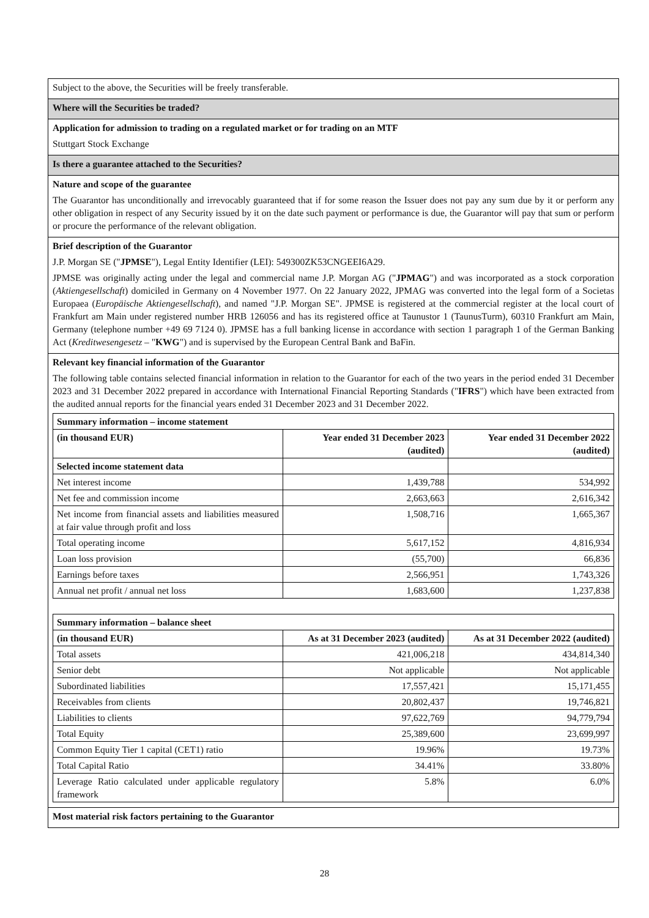Subject to the above, the Securities will be freely transferable.
Where will the Securities be traded?
Application for admission to trading on a regulated market or for trading on an MTF
Stuttgart Stock Exchange
Is there a guarantee attached to the Securities?
Nature and scope of the guarantee
The Guarantor has unconditionally and irrevocably guaranteed that if for some reason the Issuer does not pay any sum due by it or perform any other obligation in respect of any Security issued by it on the date such payment or performance is due, the Guarantor will pay that sum or perform or procure the performance of the relevant obligation.
Brief description of the Guarantor
J.P. Morgan SE ("JPMSE"), Legal Entity Identifier (LEI): 549300ZK53CNGEEI6A29.
JPMSE was originally acting under the legal and commercial name J.P. Morgan AG ("JPMAG") and was incorporated as a stock corporation (Aktiengesellschaft) domiciled in Germany on 4 November 1977. On 22 January 2022, JPMAG was converted into the legal form of a Societas Europaea (Europäische Aktiengesellschaft), and named "J.P. Morgan SE". JPMSE is registered at the commercial register at the local court of Frankfurt am Main under registered number HRB 126056 and has its registered office at Taunustor 1 (TaunusTurm), 60310 Frankfurt am Main, Germany (telephone number +49 69 7124 0). JPMSE has a full banking license in accordance with section 1 paragraph 1 of the German Banking Act (Kreditwesengesetz – "KWG") and is supervised by the European Central Bank and BaFin.
Relevant key financial information of the Guarantor
The following table contains selected financial information in relation to the Guarantor for each of the two years in the period ended 31 December 2023 and 31 December 2022 prepared in accordance with International Financial Reporting Standards ("IFRS") which have been extracted from the audited annual reports for the financial years ended 31 December 2023 and 31 December 2022.
| Summary information – income statement | | |
| --- | --- | --- |
| (in thousand EUR) | Year ended 31 December 2023 (audited) | Year ended 31 December 2022 (audited) |
| Selected income statement data | | |
| Net interest income | 1,439,788 | 534,992 |
| Net fee and commission income | 2,663,663 | 2,616,342 |
| Net income from financial assets and liabilities measured at fair value through profit and loss | 1,508,716 | 1,665,367 |
| Total operating income | 5,617,152 | 4,816,934 |
| Loan loss provision | (55,700) | 66,836 |
| Earnings before taxes | 2,566,951 | 1,743,326 |
| Annual net profit / annual net loss | 1,683,600 | 1,237,838 |
| Summary information – balance sheet | | |
| --- | --- | --- |
| (in thousand EUR) | As at 31 December 2023 (audited) | As at 31 December 2022 (audited) |
| Total assets | 421,006,218 | 434,814,340 |
| Senior debt | Not applicable | Not applicable |
| Subordinated liabilities | 17,557,421 | 15,171,455 |
| Receivables from clients | 20,802,437 | 19,746,821 |
| Liabilities to clients | 97,622,769 | 94,779,794 |
| Total Equity | 25,389,600 | 23,699,997 |
| Common Equity Tier 1 capital (CET1) ratio | 19.96% | 19.73% |
| Total Capital Ratio | 34.41% | 33.80% |
| Leverage Ratio calculated under applicable regulatory framework | 5.8% | 6.0% |
Most material risk factors pertaining to the Guarantor
28